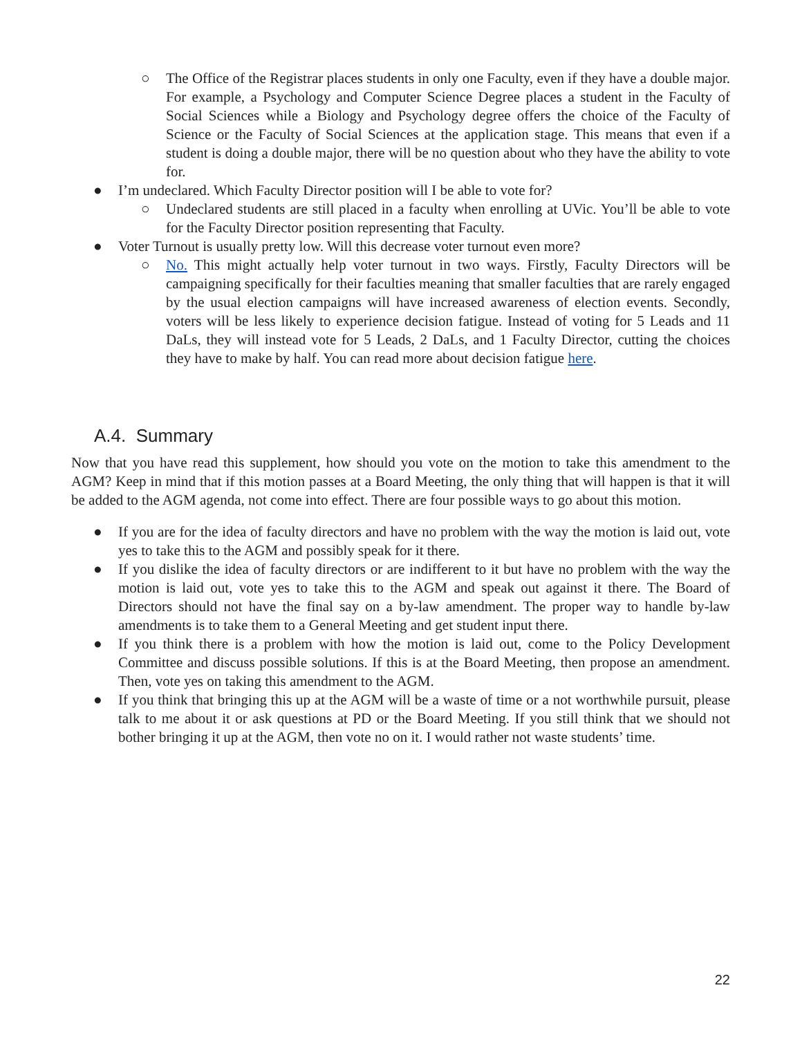○ The Office of the Registrar places students in only one Faculty, even if they have a double major. For example, a Psychology and Computer Science Degree places a student in the Faculty of Social Sciences while a Biology and Psychology degree offers the choice of the Faculty of Science or the Faculty of Social Sciences at the application stage. This means that even if a student is doing a double major, there will be no question about who they have the ability to vote for.
● I’m undeclared. Which Faculty Director position will I be able to vote for?
○ Undeclared students are still placed in a faculty when enrolling at UVic. You’ll be able to vote for the Faculty Director position representing that Faculty.
● Voter Turnout is usually pretty low. Will this decrease voter turnout even more?
○ No. This might actually help voter turnout in two ways. Firstly, Faculty Directors will be campaigning specifically for their faculties meaning that smaller faculties that are rarely engaged by the usual election campaigns will have increased awareness of election events. Secondly, voters will be less likely to experience decision fatigue. Instead of voting for 5 Leads and 11 DaLs, they will instead vote for 5 Leads, 2 DaLs, and 1 Faculty Director, cutting the choices they have to make by half. You can read more about decision fatigue here.
A.4. Summary
Now that you have read this supplement, how should you vote on the motion to take this amendment to the AGM? Keep in mind that if this motion passes at a Board Meeting, the only thing that will happen is that it will be added to the AGM agenda, not come into effect. There are four possible ways to go about this motion.
● If you are for the idea of faculty directors and have no problem with the way the motion is laid out, vote yes to take this to the AGM and possibly speak for it there.
● If you dislike the idea of faculty directors or are indifferent to it but have no problem with the way the motion is laid out, vote yes to take this to the AGM and speak out against it there. The Board of Directors should not have the final say on a by-law amendment. The proper way to handle by-law amendments is to take them to a General Meeting and get student input there.
● If you think there is a problem with how the motion is laid out, come to the Policy Development Committee and discuss possible solutions. If this is at the Board Meeting, then propose an amendment. Then, vote yes on taking this amendment to the AGM.
● If you think that bringing this up at the AGM will be a waste of time or a not worthwhile pursuit, please talk to me about it or ask questions at PD or the Board Meeting. If you still think that we should not bother bringing it up at the AGM, then vote no on it. I would rather not waste students’ time.
22